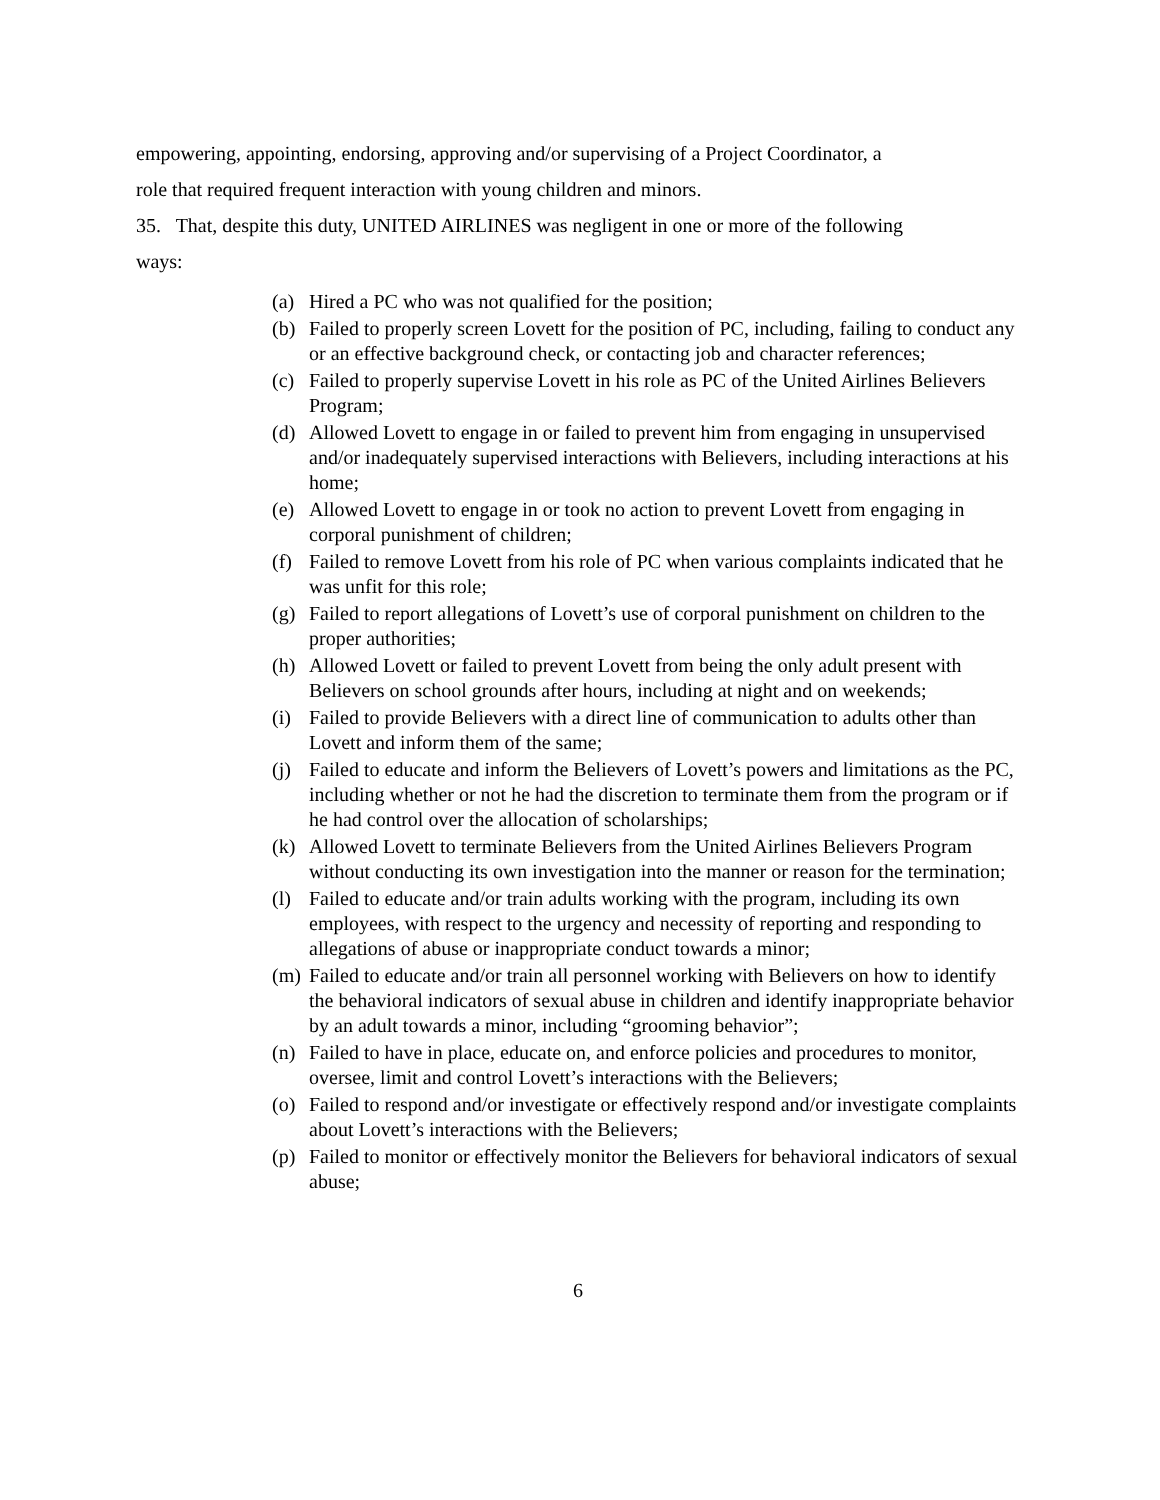empowering, appointing, endorsing, approving and/or supervising of a Project Coordinator, a
role that required frequent interaction with young children and minors.
35. That, despite this duty, UNITED AIRLINES was negligent in one or more of the following
ways:
(a) Hired a PC who was not qualified for the position;
(b) Failed to properly screen Lovett for the position of PC, including, failing to conduct any or an effective background check, or contacting job and character references;
(c) Failed to properly supervise Lovett in his role as PC of the United Airlines Believers Program;
(d) Allowed Lovett to engage in or failed to prevent him from engaging in unsupervised and/or inadequately supervised interactions with Believers, including interactions at his home;
(e) Allowed Lovett to engage in or took no action to prevent Lovett from engaging in corporal punishment of children;
(f) Failed to remove Lovett from his role of PC when various complaints indicated that he was unfit for this role;
(g) Failed to report allegations of Lovett’s use of corporal punishment on children to the proper authorities;
(h) Allowed Lovett or failed to prevent Lovett from being the only adult present with Believers on school grounds after hours, including at night and on weekends;
(i) Failed to provide Believers with a direct line of communication to adults other than Lovett and inform them of the same;
(j) Failed to educate and inform the Believers of Lovett’s powers and limitations as the PC, including whether or not he had the discretion to terminate them from the program or if he had control over the allocation of scholarships;
(k) Allowed Lovett to terminate Believers from the United Airlines Believers Program without conducting its own investigation into the manner or reason for the termination;
(l) Failed to educate and/or train adults working with the program, including its own employees, with respect to the urgency and necessity of reporting and responding to allegations of abuse or inappropriate conduct towards a minor;
(m) Failed to educate and/or train all personnel working with Believers on how to identify the behavioral indicators of sexual abuse in children and identify inappropriate behavior by an adult towards a minor, including “grooming behavior”;
(n) Failed to have in place, educate on, and enforce policies and procedures to monitor, oversee, limit and control Lovett’s interactions with the Believers;
(o) Failed to respond and/or investigate or effectively respond and/or investigate complaints about Lovett’s interactions with the Believers;
(p) Failed to monitor or effectively monitor the Believers for behavioral indicators of sexual abuse;
6